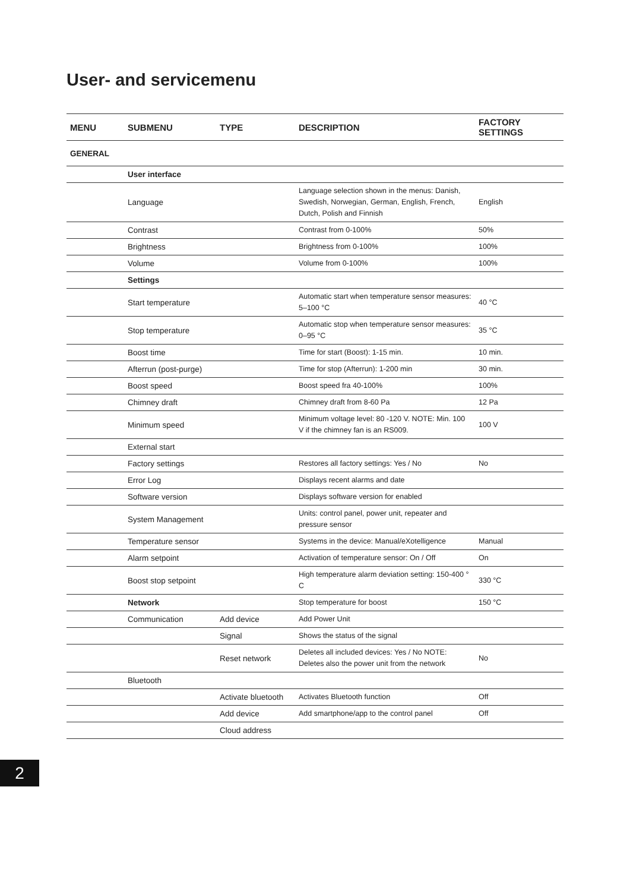User- and servicemenu
| MENU | SUBMENU | TYPE | DESCRIPTION | FACTORY SETTINGS |
| --- | --- | --- | --- | --- |
| GENERAL | | | | |
| | User interface | | | |
| | Language | | Language selection shown in the menus: Danish, Swedish, Norwegian, German, English, French, Dutch, Polish and Finnish | English |
| | Contrast | | Contrast from 0-100% | 50% |
| | Brightness | | Brightness from 0-100% | 100% |
| | Volume | | Volume from 0-100% | 100% |
| | Settings | | | |
| | Start temperature | | Automatic start when temperature sensor measures: 5–100 °C | 40 °C |
| | Stop temperature | | Automatic stop when temperature sensor measures: 0–95 °C | 35 °C |
| | Boost time | | Time for start (Boost): 1-15 min. | 10 min. |
| | Afterrun (post-purge) | | Time for stop (Afterrun): 1-200 min | 30 min. |
| | Boost speed | | Boost speed fra 40-100% | 100% |
| | Chimney draft | | Chimney draft from 8-60 Pa | 12 Pa |
| | Minimum speed | | Minimum voltage level: 80 -120 V. NOTE: Min. 100 V if the chimney fan is an RS009. | 100 V |
| | External start | | | |
| | Factory settings | | Restores all factory settings: Yes / No | No |
| | Error Log | | Displays recent alarms and date | |
| | Software version | | Displays software version for enabled | |
| | System Management | | Units: control panel, power unit, repeater and pressure sensor | |
| | Temperature sensor | | Systems in the device: Manual/eXotelligence | Manual |
| | Alarm setpoint | | Activation of temperature sensor: On / Off | On |
| | Boost stop setpoint | | High temperature alarm deviation setting: 150-400 ° C | 330 °C |
| | Network | | Stop temperature for boost | 150 °C |
| | Communication | Add device | Add Power Unit | |
| | | Signal | Shows the status of the signal | |
| | | Reset network | Deletes all included devices: Yes / No NOTE: Deletes also the power unit from the network | No |
| | Bluetooth | | | |
| | | Activate bluetooth | Activates Bluetooth function | Off |
| | | Add device | Add smartphone/app to the control panel | Off |
| | | Cloud address | | |
2